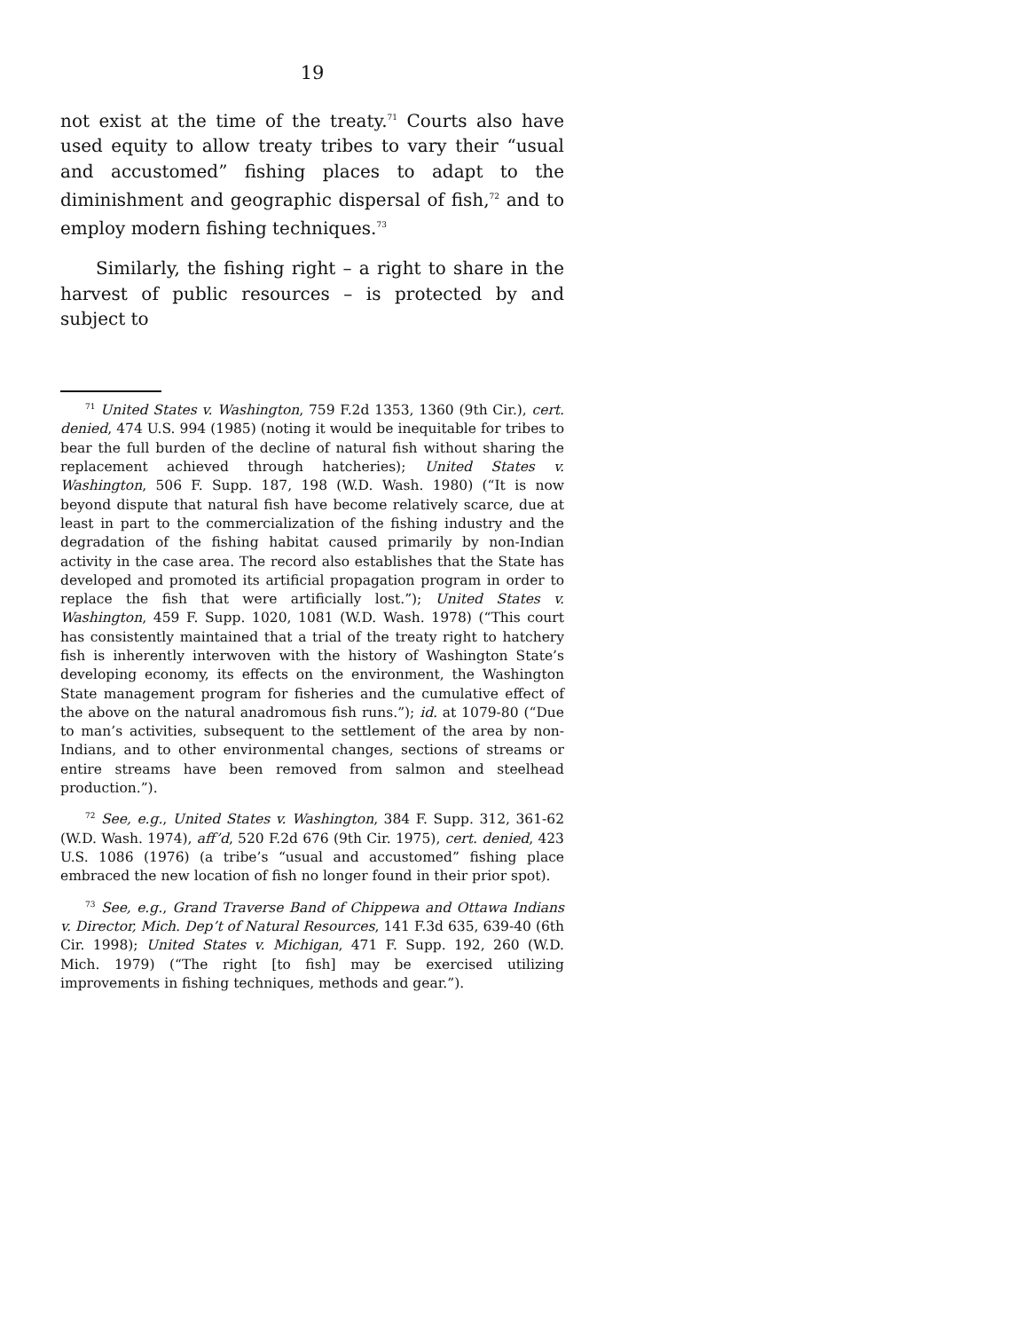19
not exist at the time of the treaty.<sup>71</sup> Courts also have used equity to allow treaty tribes to vary their “usual and accustomed” fishing places to adapt to the diminishment and geographic dispersal of fish,<sup>72</sup> and to employ modern fishing techniques.<sup>73</sup>
Similarly, the fishing right – a right to share in the harvest of public resources – is protected by and subject to
<sup>71</sup> United States v. Washington, 759 F.2d 1353, 1360 (9th Cir.), cert. denied, 474 U.S. 994 (1985) (noting it would be inequitable for tribes to bear the full burden of the decline of natural fish without sharing the replacement achieved through hatcheries); United States v. Washington, 506 F. Supp. 187, 198 (W.D. Wash. 1980) (“It is now beyond dispute that natural fish have become relatively scarce, due at least in part to the commercialization of the fishing industry and the degradation of the fishing habitat caused primarily by non-Indian activity in the case area. The record also establishes that the State has developed and promoted its artificial propagation program in order to replace the fish that were artificially lost.”); United States v. Washington, 459 F. Supp. 1020, 1081 (W.D. Wash. 1978) (“This court has consistently maintained that a trial of the treaty right to hatchery fish is inherently interwoven with the history of Washington State’s developing economy, its effects on the environment, the Washington State management program for fisheries and the cumulative effect of the above on the natural anadromous fish runs.”); id. at 1079-80 (“Due to man’s activities, subsequent to the settlement of the area by non-Indians, and to other environmental changes, sections of streams or entire streams have been removed from salmon and steelhead production.”).
<sup>72</sup> See, e.g., United States v. Washington, 384 F. Supp. 312, 361-62 (W.D. Wash. 1974), aff’d, 520 F.2d 676 (9th Cir. 1975), cert. denied, 423 U.S. 1086 (1976) (a tribe’s “usual and accustomed” fishing place embraced the new location of fish no longer found in their prior spot).
<sup>73</sup> See, e.g., Grand Traverse Band of Chippewa and Ottawa Indians v. Director, Mich. Dep’t of Natural Resources, 141 F.3d 635, 639-40 (6th Cir. 1998); United States v. Michigan, 471 F. Supp. 192, 260 (W.D. Mich. 1979) (“The right [to fish] may be exercised utilizing improvements in fishing techniques, methods and gear.”).